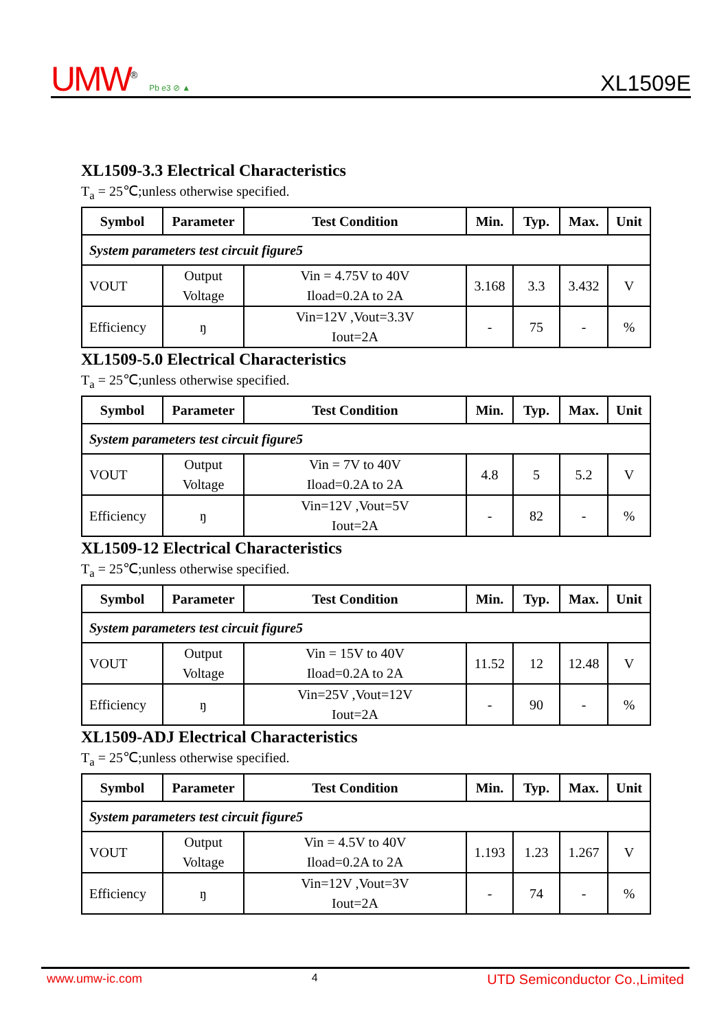UMW<sup>®</sup> Pb e3 ⊘ ▲
XL1509E
XL1509-3.3 Electrical Characteristics
T<sub>a</sub> = 25℃;unless otherwise specified.
| Symbol | Parameter | Test Condition | Min. | Typ. | Max. | Unit |
| --- | --- | --- | --- | --- | --- | --- |
| System parameters test circuit figure5 | | | | | | |
| VOUT | Output Voltage | Vin = 4.75V to 40V Iload=0.2A to 2A | 3.168 | 3.3 | 3.432 | V |
| Efficiency | ŋ | Vin=12V ,Vout=3.3V Iout=2A | - | 75 | - | % |
XL1509-5.0 Electrical Characteristics
T<sub>a</sub> = 25℃;unless otherwise specified.
| Symbol | Parameter | Test Condition | Min. | Typ. | Max. | Unit |
| --- | --- | --- | --- | --- | --- | --- |
| System parameters test circuit figure5 | | | | | | |
| VOUT | Output Voltage | Vin = 7V to 40V Iload=0.2A to 2A | 4.8 | 5 | 5.2 | V |
| Efficiency | ŋ | Vin=12V ,Vout=5V Iout=2A | - | 82 | - | % |
XL1509-12 Electrical Characteristics
T<sub>a</sub> = 25℃;unless otherwise specified.
| Symbol | Parameter | Test Condition | Min. | Typ. | Max. | Unit |
| --- | --- | --- | --- | --- | --- | --- |
| System parameters test circuit figure5 | | | | | | |
| VOUT | Output Voltage | Vin = 15V to 40V Iload=0.2A to 2A | 11.52 | 12 | 12.48 | V |
| Efficiency | ŋ | Vin=25V ,Vout=12V Iout=2A | - | 90 | - | % |
XL1509-ADJ Electrical Characteristics
T<sub>a</sub> = 25℃;unless otherwise specified.
| Symbol | Parameter | Test Condition | Min. | Typ. | Max. | Unit |
| --- | --- | --- | --- | --- | --- | --- |
| System parameters test circuit figure5 | | | | | | |
| VOUT | Output Voltage | Vin = 4.5V to 40V Iload=0.2A to 2A | 1.193 | 1.23 | 1.267 | V |
| Efficiency | ŋ | Vin=12V ,Vout=3V Iout=2A | - | 74 | - | % |
www.umw-ic.com 4 UTD Semiconductor Co.,Limited